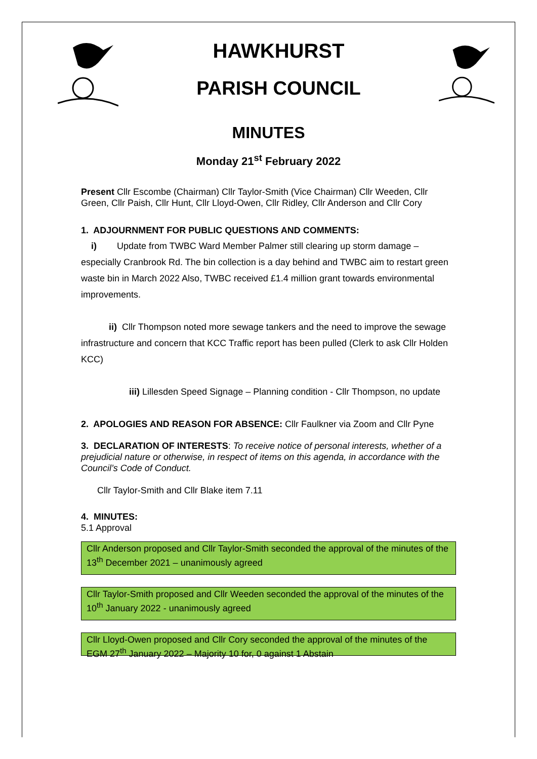HAWKHURST
PARISH COUNCIL
MINUTES
Monday 21<sup>st</sup> February 2022
Present Cllr Escombe (Chairman) Cllr Taylor-Smith (Vice Chairman) Cllr Weeden, Cllr Green, Cllr Paish, Cllr Hunt, Cllr Lloyd-Owen, Cllr Ridley, Cllr Anderson and Cllr Cory
1. ADJOURNMENT FOR PUBLIC QUESTIONS AND COMMENTS:
i) Update from TWBC Ward Member Palmer still clearing up storm damage – especially Cranbrook Rd. The bin collection is a day behind and TWBC aim to restart green waste bin in March 2022 Also, TWBC received £1.4 million grant towards environmental improvements.
ii) Cllr Thompson noted more sewage tankers and the need to improve the sewage infrastructure and concern that KCC Traffic report has been pulled (Clerk to ask Cllr Holden KCC)
iii) Lillesden Speed Signage – Planning condition - Cllr Thompson, no update
2. APOLOGIES AND REASON FOR ABSENCE: Cllr Faulkner via Zoom and Cllr Pyne
3. DECLARATION OF INTERESTS: To receive notice of personal interests, whether of a prejudicial nature or otherwise, in respect of items on this agenda, in accordance with the Council’s Code of Conduct.
Cllr Taylor-Smith and Cllr Blake item 7.11
4. MINUTES:
5.1 Approval
Cllr Anderson proposed and Cllr Taylor-Smith seconded the approval of the minutes of the 13<sup>th</sup> December 2021 – unanimously agreed
Cllr Taylor-Smith proposed and Cllr Weeden seconded the approval of the minutes of the 10<sup>th</sup> January 2022 - unanimously agreed
Cllr Lloyd-Owen proposed and Cllr Cory seconded the approval of the minutes of the EGM 27<sup>th</sup> January 2022 – Majority 10 for, 0 against 1 Abstain